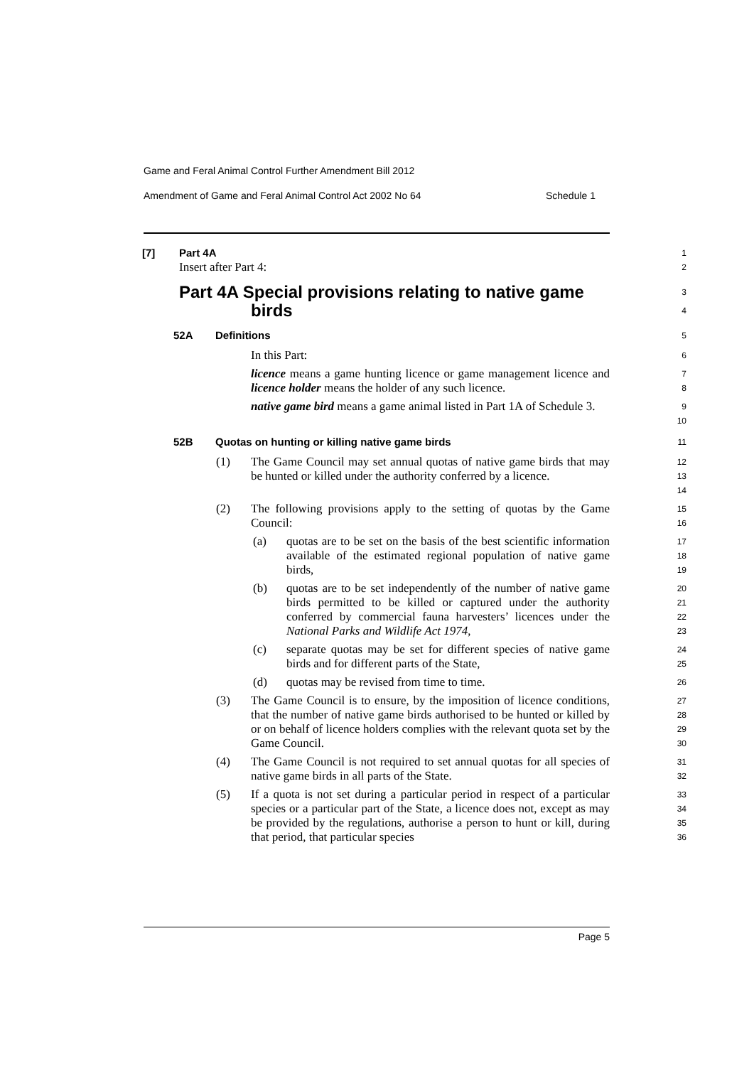Game and Feral Animal Control Further Amendment Bill 2012
Amendment of Game and Feral Animal Control Act 2002 No 64 Schedule 1
[7] Part 4A
1
Insert after Part 4:
2
Part 4A Special provisions relating to native game
birds
3
4
52A Definitions
5
In this Part:
6
licence means a game hunting licence or game management licence and licence holder means the holder of any such licence.
7
8
native game bird means a game animal listed in Part 1A of Schedule 3.
9
10
52B Quotas on hunting or killing native game birds
11
(1) The Game Council may set annual quotas of native game birds that may be hunted or killed under the authority conferred by a licence.
12
13
14
(2) The following provisions apply to the setting of quotas by the Game Council:
15
16
(a) quotas are to be set on the basis of the best scientific information available of the estimated regional population of native game birds,
17
18
19
(b) quotas are to be set independently of the number of native game birds permitted to be killed or captured under the authority conferred by commercial fauna harvesters’ licences under the National Parks and Wildlife Act 1974,
20
21
22
23
(c) separate quotas may be set for different species of native game birds and for different parts of the State,
24
25
(d) quotas may be revised from time to time.
26
(3) The Game Council is to ensure, by the imposition of licence conditions, that the number of native game birds authorised to be hunted or killed by or on behalf of licence holders complies with the relevant quota set by the Game Council.
27
28
29
30
(4) The Game Council is not required to set annual quotas for all species of native game birds in all parts of the State.
31
32
(5) If a quota is not set during a particular period in respect of a particular species or a particular part of the State, a licence does not, except as may be provided by the regulations, authorise a person to hunt or kill, during that period, that particular species
33
34
35
36
Page 5